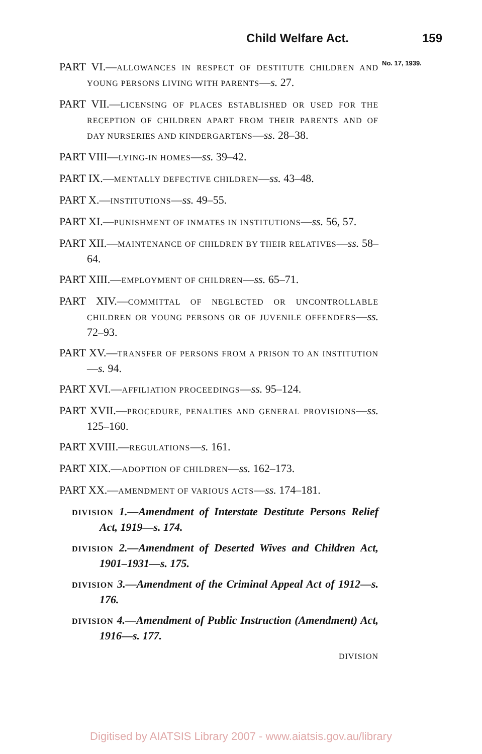Child Welfare Act. 159
No. 17, 1939.
PART VI.—ALLOWANCES IN RESPECT OF DESTITUTE CHILDREN AND YOUNG PERSONS LIVING WITH PARENTS—s. 27.
PART VII.—LICENSING OF PLACES ESTABLISHED OR USED FOR THE RECEPTION OF CHILDREN APART FROM THEIR PARENTS AND OF DAY NURSERIES AND KINDERGARTENS—ss. 28–38.
PART VIII—LYING-IN HOMES—ss. 39–42.
PART IX.—MENTALLY DEFECTIVE CHILDREN—ss. 43–48.
PART X.—INSTITUTIONS—ss. 49–55.
PART XI.—PUNISHMENT OF INMATES IN INSTITUTIONS—ss. 56, 57.
PART XII.—MAINTENANCE OF CHILDREN BY THEIR RELATIVES—ss. 58–64.
PART XIII.—EMPLOYMENT OF CHILDREN—ss. 65–71.
PART XIV.—COMMITTAL OF NEGLECTED OR UNCONTROLLABLE CHILDREN OR YOUNG PERSONS OR OF JUVENILE OFFENDERS—ss. 72–93.
PART XV.—TRANSFER OF PERSONS FROM A PRISON TO AN INSTITUTION—s. 94.
PART XVI.—AFFILIATION PROCEEDINGS—ss. 95–124.
PART XVII.—PROCEDURE, PENALTIES AND GENERAL PROVISIONS—ss. 125–160.
PART XVIII.—REGULATIONS—s. 161.
PART XIX.—ADOPTION OF CHILDREN—ss. 162–173.
PART XX.—AMENDMENT OF VARIOUS ACTS—ss. 174–181.
DIVISION 1.—Amendment of Interstate Destitute Persons Relief Act, 1919—s. 174.
DIVISION 2.—Amendment of Deserted Wives and Children Act, 1901–1931—s. 175.
DIVISION 3.—Amendment of the Criminal Appeal Act of 1912—s. 176.
DIVISION 4.—Amendment of Public Instruction (Amendment) Act, 1916—s. 177.
DIVISION
Digitised by AIATSIS Library 2007 - www.aiatsis.gov.au/library